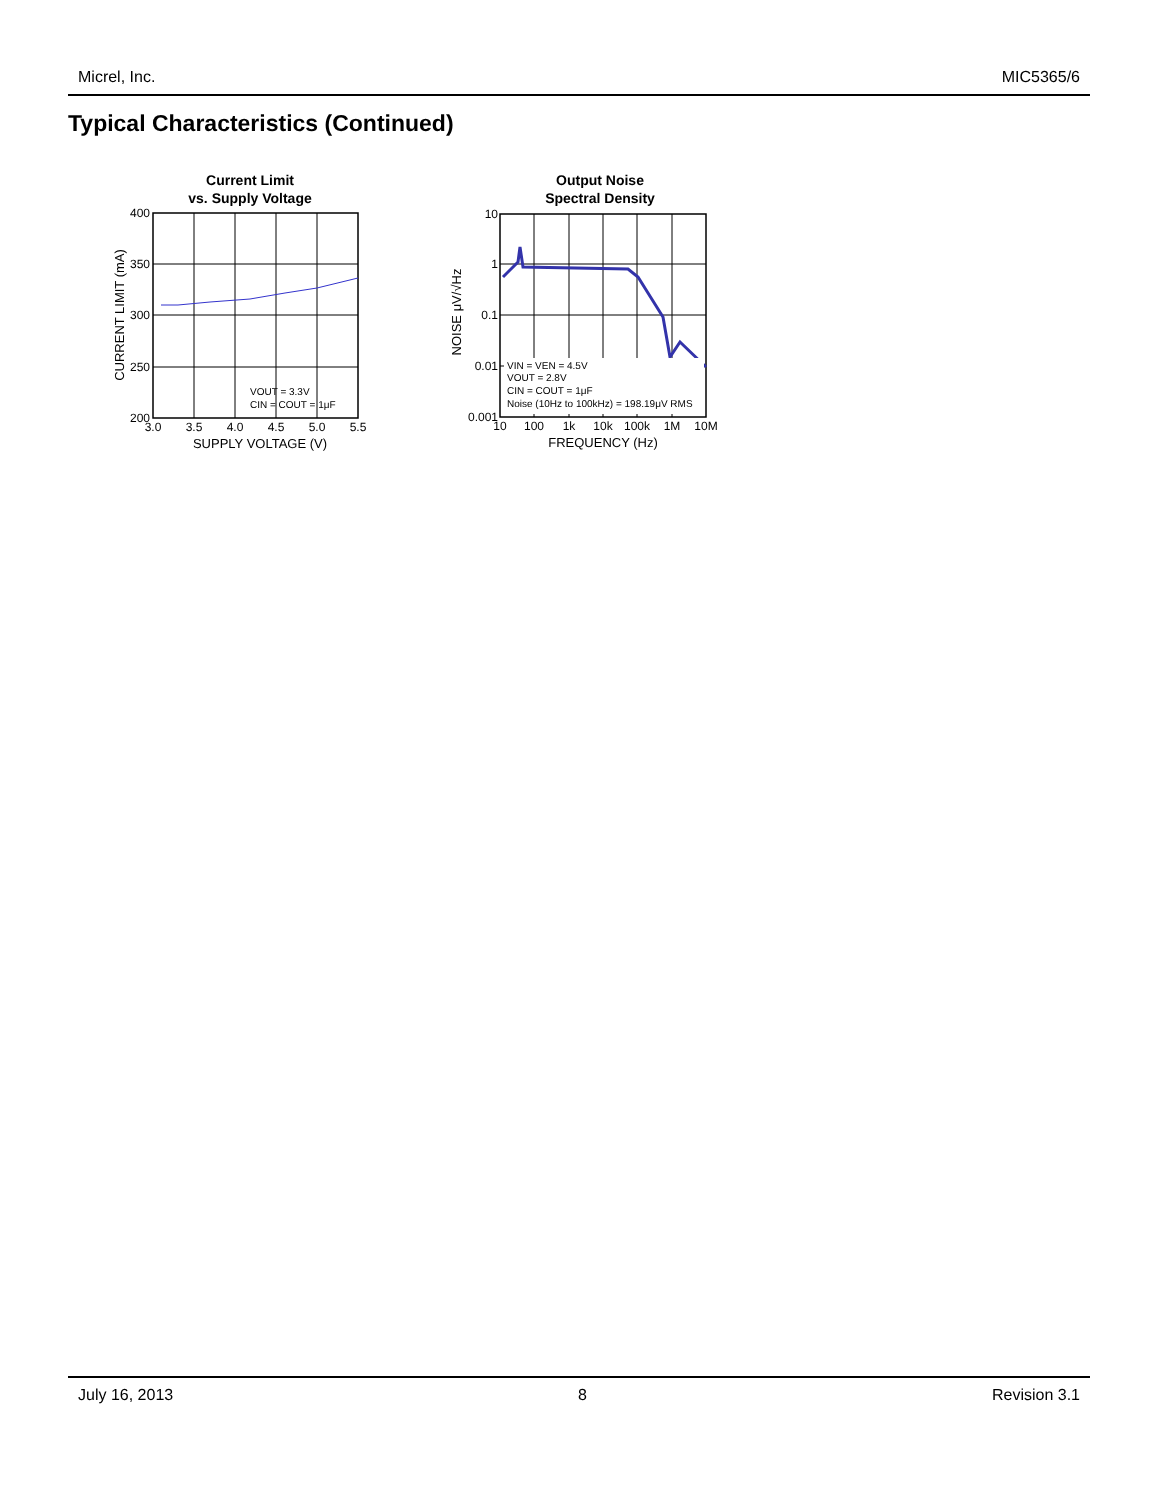Micrel, Inc. MIC5365/6
Typical Characteristics (Continued)
Current Limit
vs. Supply Voltage
400
350
300
250
200
3.0
3.5
4.0
4.5
5.0
5.5
SUPPLY VOLTAGE (V)
CURRENT LIMIT (mA)
VOUT = 3.3V
CIN = COUT = 1μF
Output Noise
Spectral Density
10
1
0.1
0.01
0.001
10
100
1k
10k
100k
1M
10M
FREQUENCY (Hz)
NOISE μV/√Hz
VIN = VEN = 4.5V
VOUT = 2.8V
CIN = COUT = 1μF
Noise (10Hz to 100kHz) = 198.19μV RMS
July 16, 2013 8 Revision 3.1